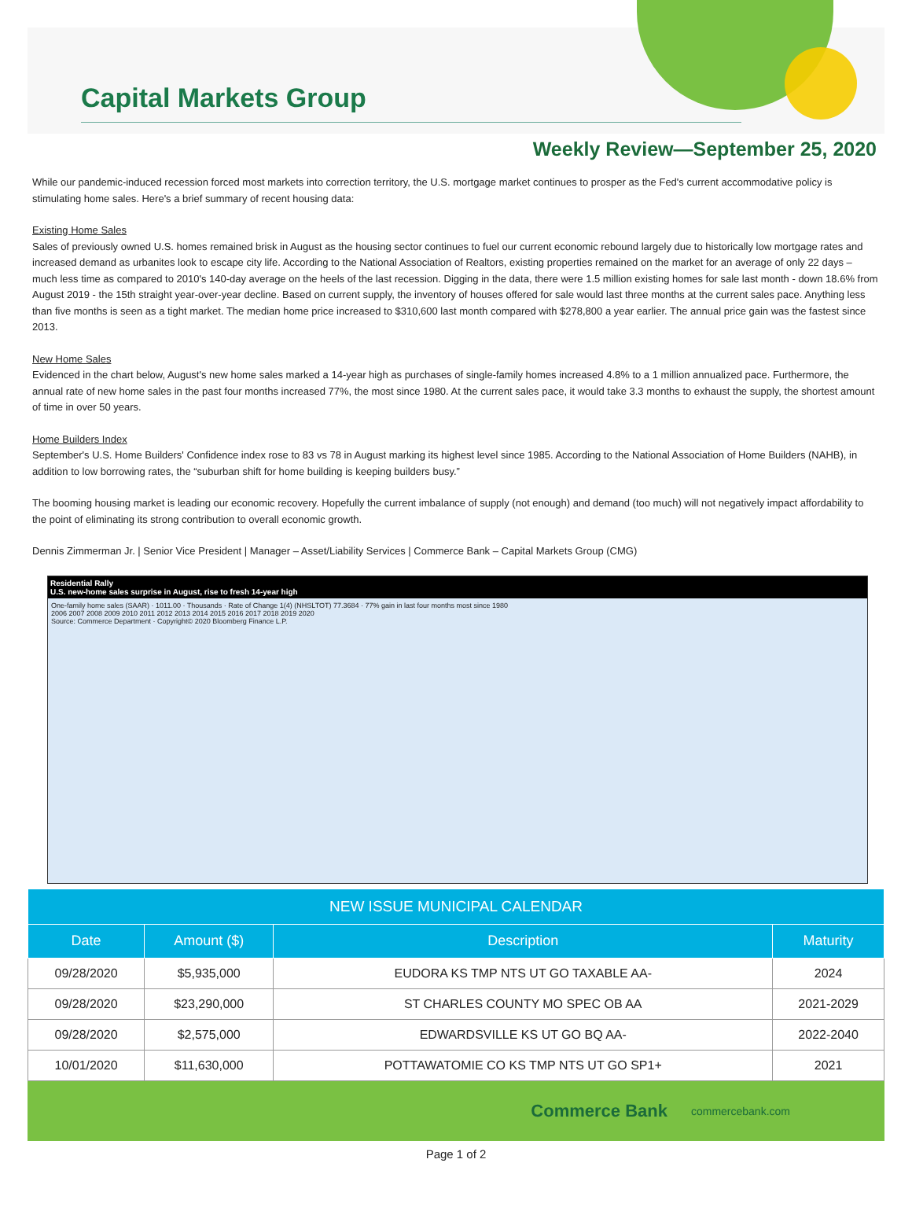Capital Markets Group
Weekly Review—September 25, 2020
While our pandemic-induced recession forced most markets into correction territory, the U.S. mortgage market continues to prosper as the Fed's current accommodative policy is stimulating home sales. Here's a brief summary of recent housing data:
Existing Home Sales
Sales of previously owned U.S. homes remained brisk in August as the housing sector continues to fuel our current economic rebound largely due to historically low mortgage rates and increased demand as urbanites look to escape city life. According to the National Association of Realtors, existing properties remained on the market for an average of only 22 days – much less time as compared to 2010's 140-day average on the heels of the last recession. Digging in the data, there were 1.5 million existing homes for sale last month - down 18.6% from August 2019 - the 15th straight year-over-year decline. Based on current supply, the inventory of houses offered for sale would last three months at the current sales pace. Anything less than five months is seen as a tight market. The median home price increased to $310,600 last month compared with $278,800 a year earlier. The annual price gain was the fastest since 2013.
New Home Sales
Evidenced in the chart below, August's new home sales marked a 14-year high as purchases of single-family homes increased 4.8% to a 1 million annualized pace. Furthermore, the annual rate of new home sales in the past four months increased 77%, the most since 1980. At the current sales pace, it would take 3.3 months to exhaust the supply, the shortest amount of time in over 50 years.
Home Builders Index
September's U.S. Home Builders' Confidence index rose to 83 vs 78 in August marking its highest level since 1985. According to the National Association of Home Builders (NAHB), in addition to low borrowing rates, the “suburban shift for home building is keeping builders busy.”
The booming housing market is leading our economic recovery. Hopefully the current imbalance of supply (not enough) and demand (too much) will not negatively impact affordability to the point of eliminating its strong contribution to overall economic growth.
Dennis Zimmerman Jr. | Senior Vice President | Manager – Asset/Liability Services | Commerce Bank – Capital Markets Group (CMG)
Residential Rally
U.S. new-home sales surprise in August, rise to fresh 14-year high
One-family home sales (SAAR) · 1011.00 · Thousands · Rate of Change 1(4) (NHSLTOT) 77.3684 · 77% gain in last four months most since 1980
2006 2007 2008 2009 2010 2011 2012 2013 2014 2015 2016 2017 2018 2019 2020
Source: Commerce Department · Copyright© 2020 Bloomberg Finance L.P.
| NEW ISSUE MUNICIPAL CALENDAR | | | |
| --- | --- | --- | --- |
| Date | Amount ($) | Description | Maturity |
| 09/28/2020 | $5,935,000 | EUDORA KS TMP NTS UT GO TAXABLE AA- | 2024 |
| 09/28/2020 | $23,290,000 | ST CHARLES COUNTY MO SPEC OB AA | 2021-2029 |
| 09/28/2020 | $2,575,000 | EDWARDSVILLE KS UT GO BQ AA- | 2022-2040 |
| 10/01/2020 | $11,630,000 | POTTAWATOMIE CO KS TMP NTS UT GO SP1+ | 2021 |
Commerce Bank commercebank.com
Page 1 of 2